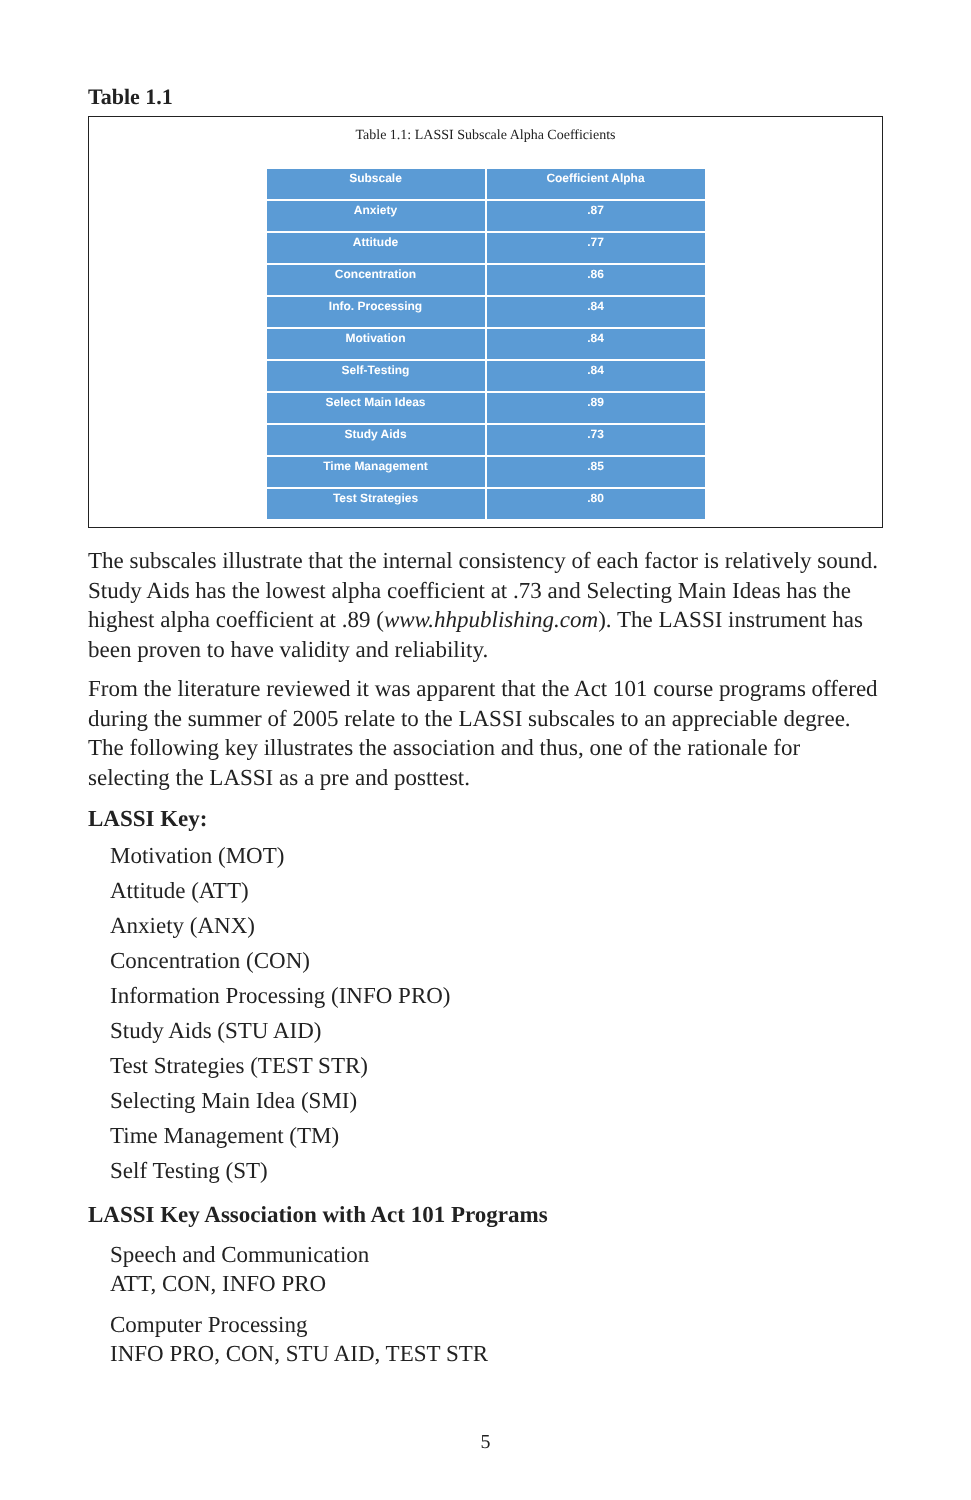Table 1.1
Table 1.1: LASSI Subscale Alpha Coefficients
| Subscale | Coefficient Alpha |
| --- | --- |
| Anxiety | .87 |
| Attitude | .77 |
| Concentration | .86 |
| Info. Processing | .84 |
| Motivation | .84 |
| Self-Testing | .84 |
| Select Main Ideas | .89 |
| Study Aids | .73 |
| Time Management | .85 |
| Test Strategies | .80 |
The subscales illustrate that the internal consistency of each factor is relatively sound. Study Aids has the lowest alpha coefficient at .73 and Selecting Main Ideas has the highest alpha coefficient at .89 (www.hhpublishing.com). The LASSI instrument has been proven to have validity and reliability.
From the literature reviewed it was apparent that the Act 101 course programs offered during the summer of 2005 relate to the LASSI subscales to an appreciable degree. The following key illustrates the association and thus, one of the rationale for selecting the LASSI as a pre and posttest.
LASSI Key:
Motivation (MOT)
Attitude (ATT)
Anxiety (ANX)
Concentration (CON)
Information Processing (INFO PRO)
Study Aids (STU AID)
Test Strategies (TEST STR)
Selecting Main Idea (SMI)
Time Management (TM)
Self Testing (ST)
LASSI Key Association with Act 101 Programs
Speech and Communication
ATT, CON, INFO PRO
Computer Processing
INFO PRO, CON, STU AID, TEST STR
5